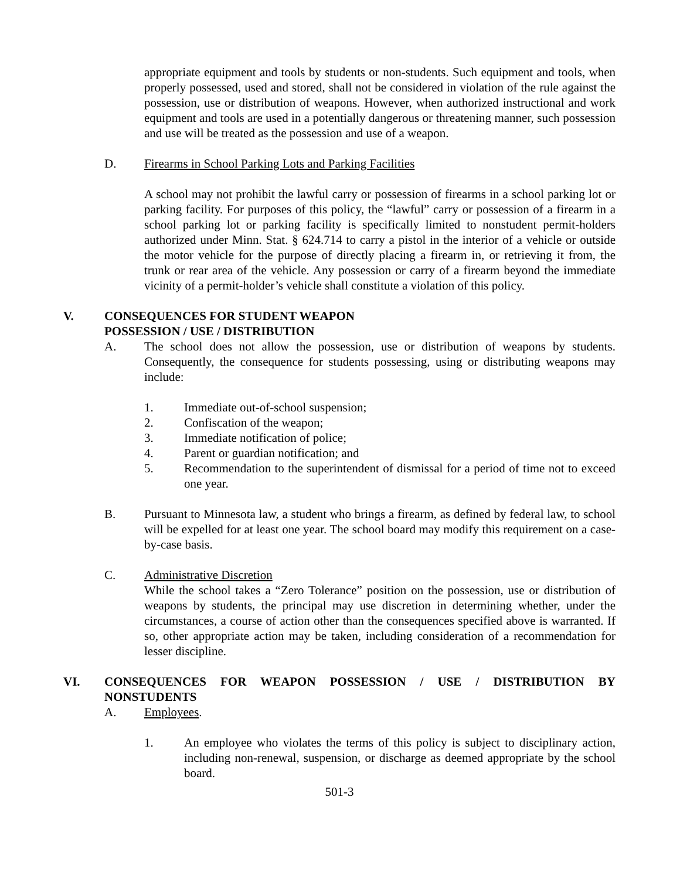appropriate equipment and tools by students or non-students. Such equipment and tools, when properly possessed, used and stored, shall not be considered in violation of the rule against the possession, use or distribution of weapons. However, when authorized instructional and work equipment and tools are used in a potentially dangerous or threatening manner, such possession and use will be treated as the possession and use of a weapon.
D. Firearms in School Parking Lots and Parking Facilities
A school may not prohibit the lawful carry or possession of firearms in a school parking lot or parking facility. For purposes of this policy, the “lawful” carry or possession of a firearm in a school parking lot or parking facility is specifically limited to nonstudent permit-holders authorized under Minn. Stat. § 624.714 to carry a pistol in the interior of a vehicle or outside the motor vehicle for the purpose of directly placing a firearm in, or retrieving it from, the trunk or rear area of the vehicle. Any possession or carry of a firearm beyond the immediate vicinity of a permit-holder’s vehicle shall constitute a violation of this policy.
V. CONSEQUENCES FOR STUDENT WEAPON
POSSESSION / USE / DISTRIBUTION
A. The school does not allow the possession, use or distribution of weapons by students. Consequently, the consequence for students possessing, using or distributing weapons may include:
1. Immediate out-of-school suspension;
2. Confiscation of the weapon;
3. Immediate notification of police;
4. Parent or guardian notification; and
5. Recommendation to the superintendent of dismissal for a period of time not to exceed one year.
B. Pursuant to Minnesota law, a student who brings a firearm, as defined by federal law, to school will be expelled for at least one year. The school board may modify this requirement on a case-by-case basis.
C. Administrative Discretion
While the school takes a “Zero Tolerance” position on the possession, use or distribution of weapons by students, the principal may use discretion in determining whether, under the circumstances, a course of action other than the consequences specified above is warranted. If so, other appropriate action may be taken, including consideration of a recommendation for lesser discipline.
VI. CONSEQUENCES FOR WEAPON POSSESSION / USE / DISTRIBUTION BY NONSTUDENTS
A. Employees.
1. An employee who violates the terms of this policy is subject to disciplinary action, including non-renewal, suspension, or discharge as deemed appropriate by the school board.
501-3